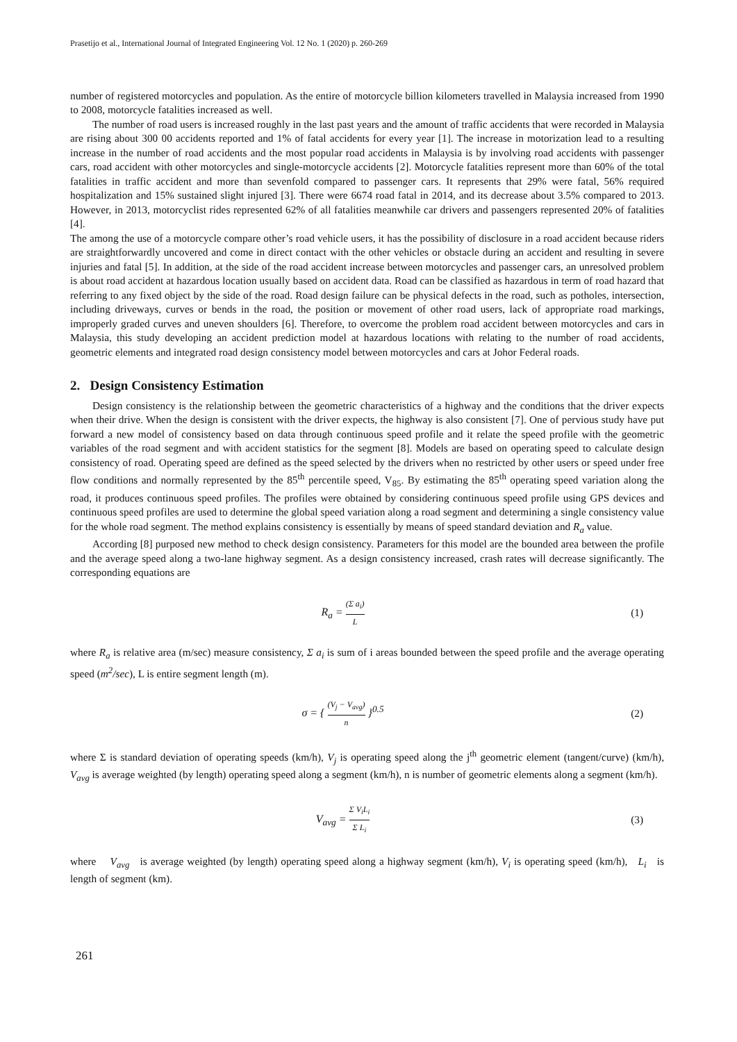Prasetijo et al., International Journal of Integrated Engineering Vol. 12 No. 1 (2020) p. 260-269
number of registered motorcycles and population. As the entire of motorcycle billion kilometers travelled in Malaysia increased from 1990 to 2008, motorcycle fatalities increased as well.
The number of road users is increased roughly in the last past years and the amount of traffic accidents that were recorded in Malaysia are rising about 300 00 accidents reported and 1% of fatal accidents for every year [1]. The increase in motorization lead to a resulting increase in the number of road accidents and the most popular road accidents in Malaysia is by involving road accidents with passenger cars, road accident with other motorcycles and single-motorcycle accidents [2]. Motorcycle fatalities represent more than 60% of the total fatalities in traffic accident and more than sevenfold compared to passenger cars. It represents that 29% were fatal, 56% required hospitalization and 15% sustained slight injured [3]. There were 6674 road fatal in 2014, and its decrease about 3.5% compared to 2013. However, in 2013, motorcyclist rides represented 62% of all fatalities meanwhile car drivers and passengers represented 20% of fatalities [4].
The among the use of a motorcycle compare other’s road vehicle users, it has the possibility of disclosure in a road accident because riders are straightforwardly uncovered and come in direct contact with the other vehicles or obstacle during an accident and resulting in severe injuries and fatal [5]. In addition, at the side of the road accident increase between motorcycles and passenger cars, an unresolved problem is about road accident at hazardous location usually based on accident data. Road can be classified as hazardous in term of road hazard that referring to any fixed object by the side of the road. Road design failure can be physical defects in the road, such as potholes, intersection, including driveways, curves or bends in the road, the position or movement of other road users, lack of appropriate road markings, improperly graded curves and uneven shoulders [6]. Therefore, to overcome the problem road accident between motorcycles and cars in Malaysia, this study developing an accident prediction model at hazardous locations with relating to the number of road accidents, geometric elements and integrated road design consistency model between motorcycles and cars at Johor Federal roads.
2. Design Consistency Estimation
Design consistency is the relationship between the geometric characteristics of a highway and the conditions that the driver expects when their drive. When the design is consistent with the driver expects, the highway is also consistent [7]. One of pervious study have put forward a new model of consistency based on data through continuous speed profile and it relate the speed profile with the geometric variables of the road segment and with accident statistics for the segment [8]. Models are based on operating speed to calculate design consistency of road. Operating speed are defined as the speed selected by the drivers when no restricted by other users or speed under free flow conditions and normally represented by the 85<sup>th</sup> percentile speed, V<sub>85</sub>. By estimating the 85<sup>th</sup> operating speed variation along the road, it produces continuous speed profiles. The profiles were obtained by considering continuous speed profile using GPS devices and continuous speed profiles are used to determine the global speed variation along a road segment and determining a single consistency value for the whole road segment. The method explains consistency is essentially by means of speed standard deviation and R<sub>a</sub> value.
According [8] purposed new method to check design consistency. Parameters for this model are the bounded area between the profile and the average speed along a two-lane highway segment. As a design consistency increased, crash rates will decrease significantly. The corresponding equations are
R<sub>a</sub> = (Σ a<sub>i</sub>) L
(1)
where R<sub>a</sub> is relative area (m/sec) measure consistency, Σ a<sub>i</sub> is sum of i areas bounded between the speed profile and the average operating speed (m<sup>2</sup>/sec), L is entire segment length (m).
σ = { (V<sub>j</sub> − V<sub>avg</sub>) n }<sup>0.5</sup> (2)
where Σ is standard deviation of operating speeds (km/h), V<sub>j</sub> is operating speed along the j<sup>th</sup> geometric element (tangent/curve) (km/h), V<sub>avg</sub> is average weighted (by length) operating speed along a segment (km/h), n is number of geometric elements along a segment (km/h).
V<sub>avg</sub> = Σ V<sub>i</sub>L<sub>i</sub> Σ L<sub>i</sub>
(3)
where V<sub>avg</sub> is average weighted (by length) operating speed along a highway segment (km/h), V<sub>i</sub> is operating speed (km/h), L<sub>i</sub> is length of segment (km).
261